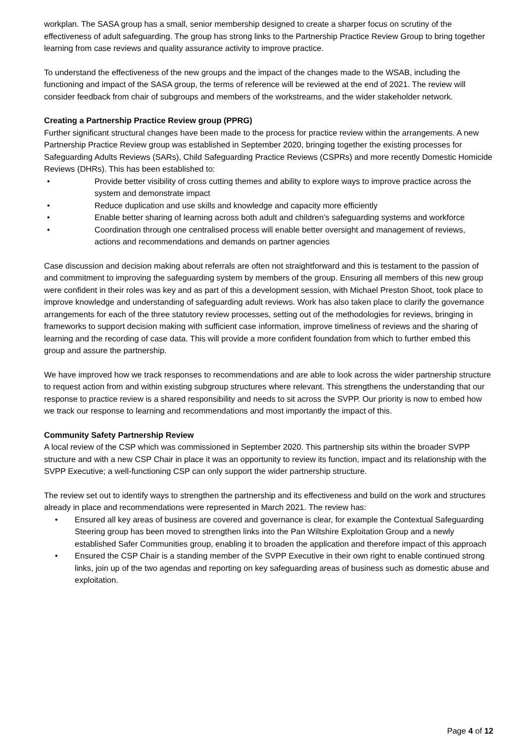workplan. The SASA group has a small, senior membership designed to create a sharper focus on scrutiny of the effectiveness of adult safeguarding. The group has strong links to the Partnership Practice Review Group to bring together learning from case reviews and quality assurance activity to improve practice.
To understand the effectiveness of the new groups and the impact of the changes made to the WSAB, including the functioning and impact of the SASA group, the terms of reference will be reviewed at the end of 2021. The review will consider feedback from chair of subgroups and members of the workstreams, and the wider stakeholder network.
Creating a Partnership Practice Review group (PPRG)
Further significant structural changes have been made to the process for practice review within the arrangements. A new Partnership Practice Review group was established in September 2020, bringing together the existing processes for Safeguarding Adults Reviews (SARs), Child Safeguarding Practice Reviews (CSPRs) and more recently Domestic Homicide Reviews (DHRs). This has been established to:
• Provide better visibility of cross cutting themes and ability to explore ways to improve practice across the system and demonstrate impact
• Reduce duplication and use skills and knowledge and capacity more efficiently
• Enable better sharing of learning across both adult and children’s safeguarding systems and workforce
• Coordination through one centralised process will enable better oversight and management of reviews, actions and recommendations and demands on partner agencies
Case discussion and decision making about referrals are often not straightforward and this is testament to the passion of and commitment to improving the safeguarding system by members of the group. Ensuring all members of this new group were confident in their roles was key and as part of this a development session, with Michael Preston Shoot, took place to improve knowledge and understanding of safeguarding adult reviews. Work has also taken place to clarify the governance arrangements for each of the three statutory review processes, setting out of the methodologies for reviews, bringing in frameworks to support decision making with sufficient case information, improve timeliness of reviews and the sharing of learning and the recording of case data. This will provide a more confident foundation from which to further embed this group and assure the partnership.
We have improved how we track responses to recommendations and are able to look across the wider partnership structure to request action from and within existing subgroup structures where relevant. This strengthens the understanding that our response to practice review is a shared responsibility and needs to sit across the SVPP. Our priority is now to embed how we track our response to learning and recommendations and most importantly the impact of this.
Community Safety Partnership Review
A local review of the CSP which was commissioned in September 2020. This partnership sits within the broader SVPP structure and with a new CSP Chair in place it was an opportunity to review its function, impact and its relationship with the SVPP Executive; a well-functioning CSP can only support the wider partnership structure.
The review set out to identify ways to strengthen the partnership and its effectiveness and build on the work and structures already in place and recommendations were represented in March 2021. The review has:
• Ensured all key areas of business are covered and governance is clear, for example the Contextual Safeguarding Steering group has been moved to strengthen links into the Pan Wiltshire Exploitation Group and a newly established Safer Communities group, enabling it to broaden the application and therefore impact of this approach
• Ensured the CSP Chair is a standing member of the SVPP Executive in their own right to enable continued strong links, join up of the two agendas and reporting on key safeguarding areas of business such as domestic abuse and exploitation.
Page 4 of 12